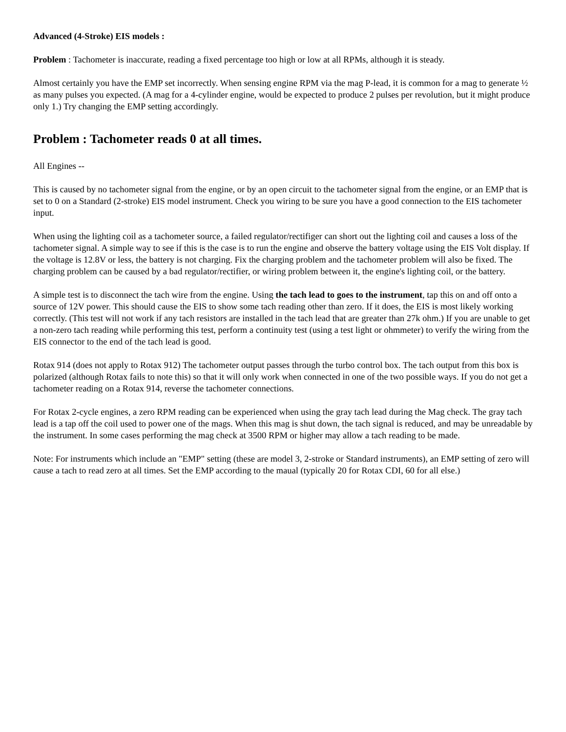Advanced (4-Stroke) EIS models :
Problem : Tachometer is inaccurate, reading a fixed percentage too high or low at all RPMs, although it is steady.
Almost certainly you have the EMP set incorrectly. When sensing engine RPM via the mag P-lead, it is common for a mag to generate ½ as many pulses you expected. (A mag for a 4-cylinder engine, would be expected to produce 2 pulses per revolution, but it might produce only 1.) Try changing the EMP setting accordingly.
Problem : Tachometer reads 0 at all times.
All Engines --
This is caused by no tachometer signal from the engine, or by an open circuit to the tachometer signal from the engine, or an EMP that is set to 0 on a Standard (2-stroke) EIS model instrument. Check you wiring to be sure you have a good connection to the EIS tachometer input.
When using the lighting coil as a tachometer source, a failed regulator/rectifiger can short out the lighting coil and causes a loss of the tachometer signal. A simple way to see if this is the case is to run the engine and observe the battery voltage using the EIS Volt display. If the voltage is 12.8V or less, the battery is not charging. Fix the charging problem and the tachometer problem will also be fixed. The charging problem can be caused by a bad regulator/rectifier, or wiring problem between it, the engine's lighting coil, or the battery.
A simple test is to disconnect the tach wire from the engine. Using the tach lead to goes to the instrument, tap this on and off onto a source of 12V power. This should cause the EIS to show some tach reading other than zero. If it does, the EIS is most likely working correctly. (This test will not work if any tach resistors are installed in the tach lead that are greater than 27k ohm.) If you are unable to get a non-zero tach reading while performing this test, perform a continuity test (using a test light or ohmmeter) to verify the wiring from the EIS connector to the end of the tach lead is good.
Rotax 914 (does not apply to Rotax 912) The tachometer output passes through the turbo control box. The tach output from this box is polarized (although Rotax fails to note this) so that it will only work when connected in one of the two possible ways. If you do not get a tachometer reading on a Rotax 914, reverse the tachometer connections.
For Rotax 2-cycle engines, a zero RPM reading can be experienced when using the gray tach lead during the Mag check. The gray tach lead is a tap off the coil used to power one of the mags. When this mag is shut down, the tach signal is reduced, and may be unreadable by the instrument. In some cases performing the mag check at 3500 RPM or higher may allow a tach reading to be made.
Note: For instruments which include an "EMP" setting (these are model 3, 2-stroke or Standard instruments), an EMP setting of zero will cause a tach to read zero at all times. Set the EMP according to the maual (typically 20 for Rotax CDI, 60 for all else.)